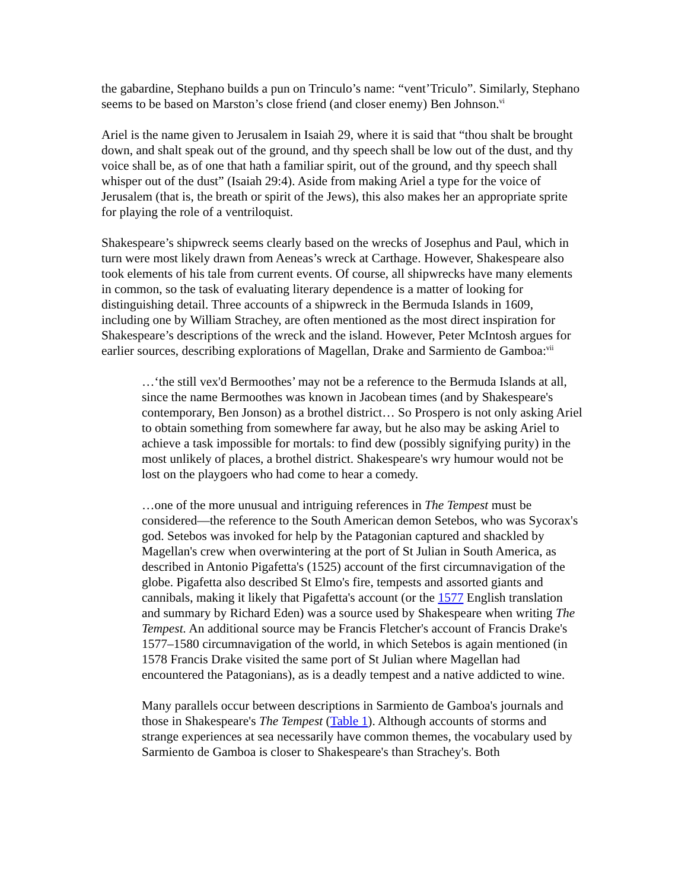the gabardine, Stephano builds a pun on Trinculo’s name: “vent’Triculo”. Similarly, Stephano seems to be based on Marston’s close friend (and closer enemy) Ben Johnson.<sup>vi</sup>
Ariel is the name given to Jerusalem in Isaiah 29, where it is said that “thou shalt be brought down, and shalt speak out of the ground, and thy speech shall be low out of the dust, and thy voice shall be, as of one that hath a familiar spirit, out of the ground, and thy speech shall whisper out of the dust” (Isaiah 29:4). Aside from making Ariel a type for the voice of Jerusalem (that is, the breath or spirit of the Jews), this also makes her an appropriate sprite for playing the role of a ventriloquist.
Shakespeare’s shipwreck seems clearly based on the wrecks of Josephus and Paul, which in turn were most likely drawn from Aeneas’s wreck at Carthage. However, Shakespeare also took elements of his tale from current events. Of course, all shipwrecks have many elements in common, so the task of evaluating literary dependence is a matter of looking for distinguishing detail. Three accounts of a shipwreck in the Bermuda Islands in 1609, including one by William Strachey, are often mentioned as the most direct inspiration for Shakespeare’s descriptions of the wreck and the island. However, Peter McIntosh argues for earlier sources, describing explorations of Magellan, Drake and Sarmiento de Gamboa:<sup>vii</sup>
…‘the still vex'd Bermoothes’ may not be a reference to the Bermuda Islands at all, since the name Bermoothes was known in Jacobean times (and by Shakespeare's contemporary, Ben Jonson) as a brothel district… So Prospero is not only asking Ariel to obtain something from somewhere far away, but he also may be asking Ariel to achieve a task impossible for mortals: to find dew (possibly signifying purity) in the most unlikely of places, a brothel district. Shakespeare's wry humour would not be lost on the playgoers who had come to hear a comedy.
…one of the more unusual and intriguing references in The Tempest must be considered—the reference to the South American demon Setebos, who was Sycorax's god. Setebos was invoked for help by the Patagonian captured and shackled by Magellan's crew when overwintering at the port of St Julian in South America, as described in Antonio Pigafetta's (1525) account of the first circumnavigation of the globe. Pigafetta also described St Elmo's fire, tempests and assorted giants and cannibals, making it likely that Pigafetta's account (or the 1577 English translation and summary by Richard Eden) was a source used by Shakespeare when writing The Tempest. An additional source may be Francis Fletcher's account of Francis Drake's 1577–1580 circumnavigation of the world, in which Setebos is again mentioned (in 1578 Francis Drake visited the same port of St Julian where Magellan had encountered the Patagonians), as is a deadly tempest and a native addicted to wine.
Many parallels occur between descriptions in Sarmiento de Gamboa's journals and those in Shakespeare's The Tempest (Table 1). Although accounts of storms and strange experiences at sea necessarily have common themes, the vocabulary used by Sarmiento de Gamboa is closer to Shakespeare's than Strachey's. Both